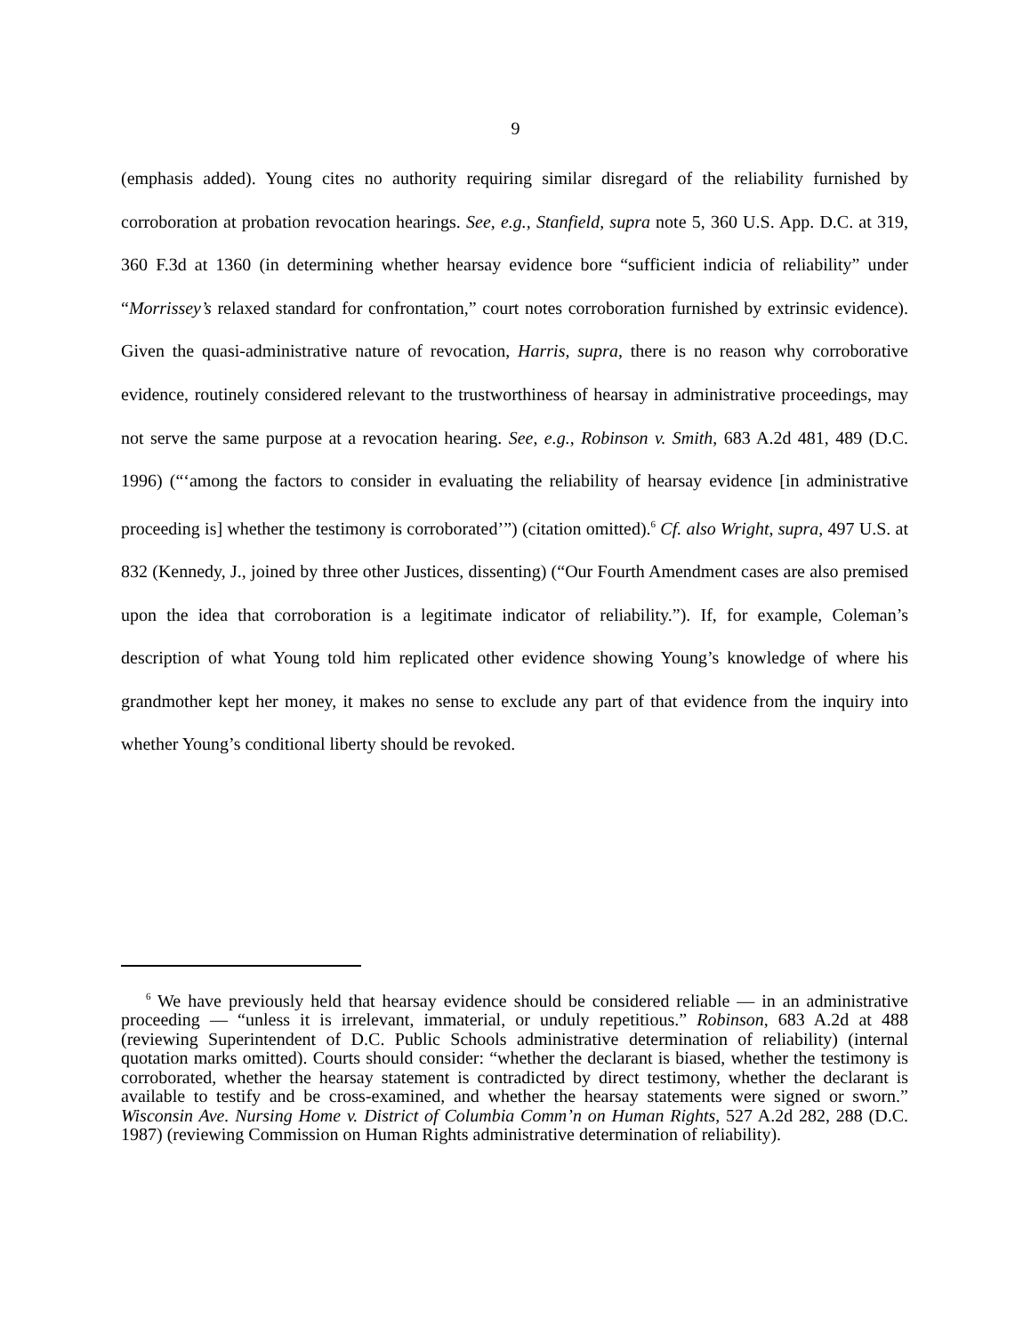9
(emphasis added). Young cites no authority requiring similar disregard of the reliability furnished by corroboration at probation revocation hearings. See, e.g., Stanfield, supra note 5, 360 U.S. App. D.C. at 319, 360 F.3d at 1360 (in determining whether hearsay evidence bore “sufficient indicia of reliability” under “Morrissey’s relaxed standard for confrontation,” court notes corroboration furnished by extrinsic evidence). Given the quasi-administrative nature of revocation, Harris, supra, there is no reason why corroborative evidence, routinely considered relevant to the trustworthiness of hearsay in administrative proceedings, may not serve the same purpose at a revocation hearing. See, e.g., Robinson v. Smith, 683 A.2d 481, 489 (D.C. 1996) (“‘among the factors to consider in evaluating the reliability of hearsay evidence [in administrative proceeding is] whether the testimony is corroborated’”) (citation omitted).<sup>6</sup> Cf. also Wright, supra, 497 U.S. at 832 (Kennedy, J., joined by three other Justices, dissenting) (“Our Fourth Amendment cases are also premised upon the idea that corroboration is a legitimate indicator of reliability.”). If, for example, Coleman’s description of what Young told him replicated other evidence showing Young’s knowledge of where his grandmother kept her money, it makes no sense to exclude any part of that evidence from the inquiry into whether Young’s conditional liberty should be revoked.
<sup>6</sup> We have previously held that hearsay evidence should be considered reliable — in an administrative proceeding — “unless it is irrelevant, immaterial, or unduly repetitious.” Robinson, 683 A.2d at 488 (reviewing Superintendent of D.C. Public Schools administrative determination of reliability) (internal quotation marks omitted). Courts should consider: “whether the declarant is biased, whether the testimony is corroborated, whether the hearsay statement is contradicted by direct testimony, whether the declarant is available to testify and be cross-examined, and whether the hearsay statements were signed or sworn.” Wisconsin Ave. Nursing Home v. District of Columbia Comm’n on Human Rights, 527 A.2d 282, 288 (D.C. 1987) (reviewing Commission on Human Rights administrative determination of reliability).